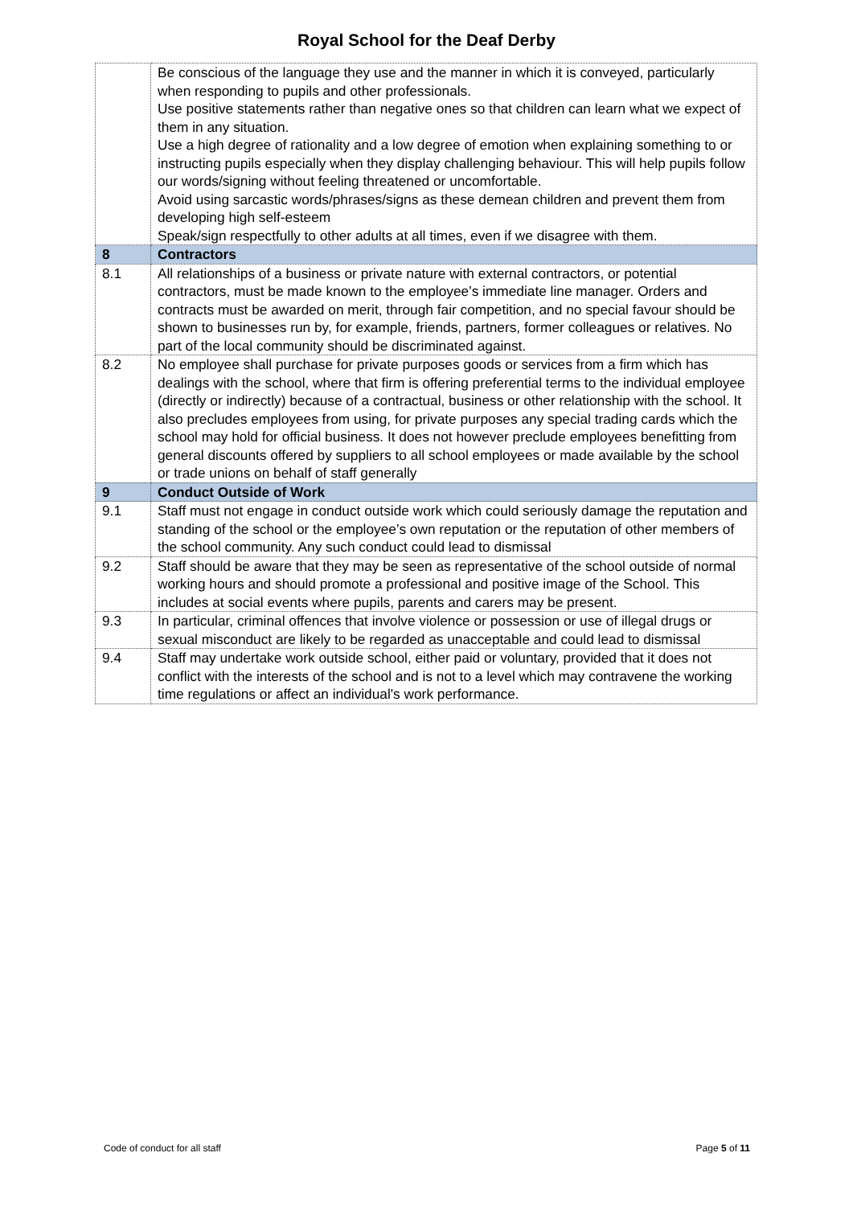Royal School for the Deaf Derby
| | Be conscious of the language they use and the manner in which it is conveyed, particularly when responding to pupils and other professionals. Use positive statements rather than negative ones so that children can learn what we expect of them in any situation. Use a high degree of rationality and a low degree of emotion when explaining something to or instructing pupils especially when they display challenging behaviour. This will help pupils follow our words/signing without feeling threatened or uncomfortable. Avoid using sarcastic words/phrases/signs as these demean children and prevent them from developing high self-esteem Speak/sign respectfully to other adults at all times, even if we disagree with them. |
| 8 | Contractors |
| 8.1 | All relationships of a business or private nature with external contractors, or potential contractors, must be made known to the employee’s immediate line manager. Orders and contracts must be awarded on merit, through fair competition, and no special favour should be shown to businesses run by, for example, friends, partners, former colleagues or relatives. No part of the local community should be discriminated against. |
| 8.2 | No employee shall purchase for private purposes goods or services from a firm which has dealings with the school, where that firm is offering preferential terms to the individual employee (directly or indirectly) because of a contractual, business or other relationship with the school. It also precludes employees from using, for private purposes any special trading cards which the school may hold for official business. It does not however preclude employees benefitting from general discounts offered by suppliers to all school employees or made available by the school or trade unions on behalf of staff generally |
| 9 | Conduct Outside of Work |
| 9.1 | Staff must not engage in conduct outside work which could seriously damage the reputation and standing of the school or the employee’s own reputation or the reputation of other members of the school community. Any such conduct could lead to dismissal |
| 9.2 | Staff should be aware that they may be seen as representative of the school outside of normal working hours and should promote a professional and positive image of the School. This includes at social events where pupils, parents and carers may be present. |
| 9.3 | In particular, criminal offences that involve violence or possession or use of illegal drugs or sexual misconduct are likely to be regarded as unacceptable and could lead to dismissal |
| 9.4 | Staff may undertake work outside school, either paid or voluntary, provided that it does not conflict with the interests of the school and is not to a level which may contravene the working time regulations or affect an individual's work performance. |
Code of conduct for all staff Page 5 of 11